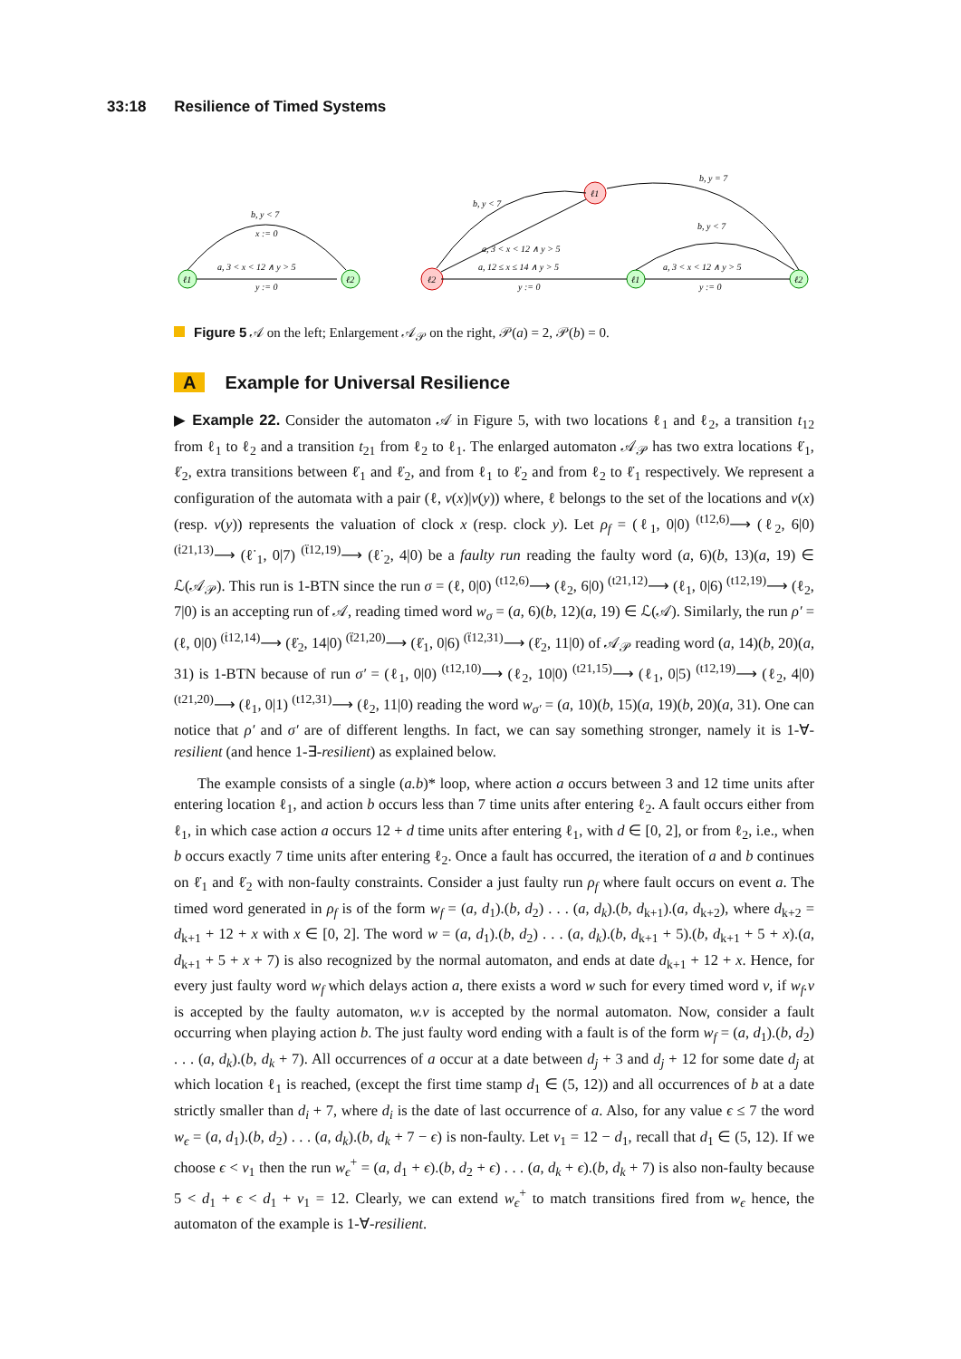33:18 Resilience of Timed Systems
ℓ1
ℓ2
b, y < 7
x := 0
a, 3 < x < 12 ∧ y > 5
y := 0
ℓ2
ℓ1
ℓ1
ℓ2
b, y < 7
a, 3 < x < 12 ∧ y > 5
a, 12 ≤ x ≤ 14 ∧ y > 5
y := 0
b, y < 7
a, 3 < x < 12 ∧ y > 5
y := 0
b, y = 7
Figure 5 𝒜 on the left; Enlargement 𝒜<sub>𝒫</sub> on the right, 𝒫(a) = 2, 𝒫(b) = 0.
A Example for Universal Resilience
▶ Example 22. Consider the automaton 𝒜 in Figure 5, with two locations ℓ<sub>1</sub> and ℓ<sub>2</sub>, a transition t<sub>12</sub> from ℓ<sub>1</sub> to ℓ<sub>2</sub> and a transition t<sub>21</sub> from ℓ<sub>2</sub> to ℓ<sub>1</sub>. The enlarged automaton 𝒜<sub>𝒫</sub> has two extra locations ℓ̇<sub>1</sub>, ℓ̇<sub>2</sub>, extra transitions between ℓ̇<sub>1</sub> and ℓ̇<sub>2</sub>, and from ℓ<sub>1</sub> to ℓ̇<sub>2</sub> and from ℓ<sub>2</sub> to ℓ̇<sub>1</sub> respectively. We represent a configuration of the automata with a pair (ℓ, ν(x)|ν(y)) where, ℓ belongs to the set of the locations and ν(x) (resp. ν(y)) represents the valuation of clock x (resp. clock y). Let ρ<sub>f</sub> = (ℓ<sub>1</sub>, 0|0) <sup>(t12,6)</sup>⟶ (ℓ<sub>2</sub>, 6|0) <sup>(ṫ21,13)</sup>⟶ (ℓ̇<sub>1</sub>, 0|7) <sup>(ẗ12,19)</sup>⟶ (ℓ̇<sub>2</sub>, 4|0) be a faulty run reading the faulty word (a, 6)(b, 13)(a, 19) ∈ ℒ(𝒜<sub>𝒫</sub>). This run is 1-BTN since the run σ = (ℓ, 0|0) <sup>(t12,6)</sup>⟶ (ℓ<sub>2</sub>, 6|0) <sup>(t21,12)</sup>⟶ (ℓ<sub>1</sub>, 0|6) <sup>(t12,19)</sup>⟶ (ℓ<sub>2</sub>, 7|0) is an accepting run of 𝒜, reading timed word w<sub>σ</sub> = (a, 6)(b, 12)(a, 19) ∈ ℒ(𝒜). Similarly, the run ρ′ = (ℓ, 0|0) <sup>(ṫ12,14)</sup>⟶ (ℓ̇<sub>2</sub>, 14|0) <sup>(ẗ21,20)</sup>⟶ (ℓ̇<sub>1</sub>, 0|6) <sup>(ẗ12,31)</sup>⟶ (ℓ̇<sub>2</sub>, 11|0) of 𝒜<sub>𝒫</sub> reading word (a, 14)(b, 20)(a, 31) is 1-BTN because of run σ′ = (ℓ<sub>1</sub>, 0|0) <sup>(t12,10)</sup>⟶ (ℓ<sub>2</sub>, 10|0) <sup>(t21,15)</sup>⟶ (ℓ<sub>1</sub>, 0|5) <sup>(t12,19)</sup>⟶ (ℓ<sub>2</sub>, 4|0) <sup>(t21,20)</sup>⟶ (ℓ<sub>1</sub>, 0|1) <sup>(t12,31)</sup>⟶ (ℓ<sub>2</sub>, 11|0) reading the word w<sub>σ′</sub> = (a, 10)(b, 15)(a, 19)(b, 20)(a, 31). One can notice that ρ′ and σ′ are of different lengths. In fact, we can say something stronger, namely it is 1-∀-resilient (and hence 1-∃-resilient) as explained below.
The example consists of a single (a.b)* loop, where action a occurs between 3 and 12 time units after entering location ℓ<sub>1</sub>, and action b occurs less than 7 time units after entering ℓ<sub>2</sub>. A fault occurs either from ℓ<sub>1</sub>, in which case action a occurs 12 + d time units after entering ℓ<sub>1</sub>, with d ∈ [0, 2], or from ℓ<sub>2</sub>, i.e., when b occurs exactly 7 time units after entering ℓ<sub>2</sub>. Once a fault has occurred, the iteration of a and b continues on ℓ̇<sub>1</sub> and ℓ̇<sub>2</sub> with non-faulty constraints. Consider a just faulty run ρ<sub>f</sub> where fault occurs on event a. The timed word generated in ρ<sub>f</sub> is of the form w<sub>f</sub> = (a, d<sub>1</sub>).(b, d<sub>2</sub>) . . . (a, d<sub>k</sub>).(b, d<sub>k+1</sub>).(a, d<sub>k+2</sub>), where d<sub>k+2</sub> = d<sub>k+1</sub> + 12 + x with x ∈ [0, 2]. The word w = (a, d<sub>1</sub>).(b, d<sub>2</sub>) . . . (a, d<sub>k</sub>).(b, d<sub>k+1</sub> + 5).(b, d<sub>k+1</sub> + 5 + x).(a, d<sub>k+1</sub> + 5 + x + 7) is also recognized by the normal automaton, and ends at date d<sub>k+1</sub> + 12 + x. Hence, for every just faulty word w<sub>f</sub> which delays action a, there exists a word w such for every timed word v, if w<sub>f</sub>.v is accepted by the faulty automaton, w.v is accepted by the normal automaton. Now, consider a fault occurring when playing action b. The just faulty word ending with a fault is of the form w<sub>f</sub> = (a, d<sub>1</sub>).(b, d<sub>2</sub>) . . . (a, d<sub>k</sub>).(b, d<sub>k</sub> + 7). All occurrences of a occur at a date between d<sub>j</sub> + 3 and d<sub>j</sub> + 12 for some date d<sub>j</sub> at which location ℓ<sub>1</sub> is reached, (except the first time stamp d<sub>1</sub> ∈ (5, 12)) and all occurrences of b at a date strictly smaller than d<sub>i</sub> + 7, where d<sub>i</sub> is the date of last occurrence of a. Also, for any value ϵ ≤ 7 the word w<sub>ϵ</sub> = (a, d<sub>1</sub>).(b, d<sub>2</sub>) . . . (a, d<sub>k</sub>).(b, d<sub>k</sub> + 7 − ϵ) is non-faulty. Let v<sub>1</sub> = 12 − d<sub>1</sub>, recall that d<sub>1</sub> ∈ (5, 12). If we choose ϵ < v<sub>1</sub> then the run w<sub>ϵ</sub><sup>+</sup> = (a, d<sub>1</sub> + ϵ).(b, d<sub>2</sub> + ϵ) . . . (a, d<sub>k</sub> + ϵ).(b, d<sub>k</sub> + 7) is also non-faulty because 5 < d<sub>1</sub> + ϵ < d<sub>1</sub> + v<sub>1</sub> = 12. Clearly, we can extend w<sub>ϵ</sub><sup>+</sup> to match transitions fired from w<sub>ϵ</sub> hence, the automaton of the example is 1-∀-resilient.